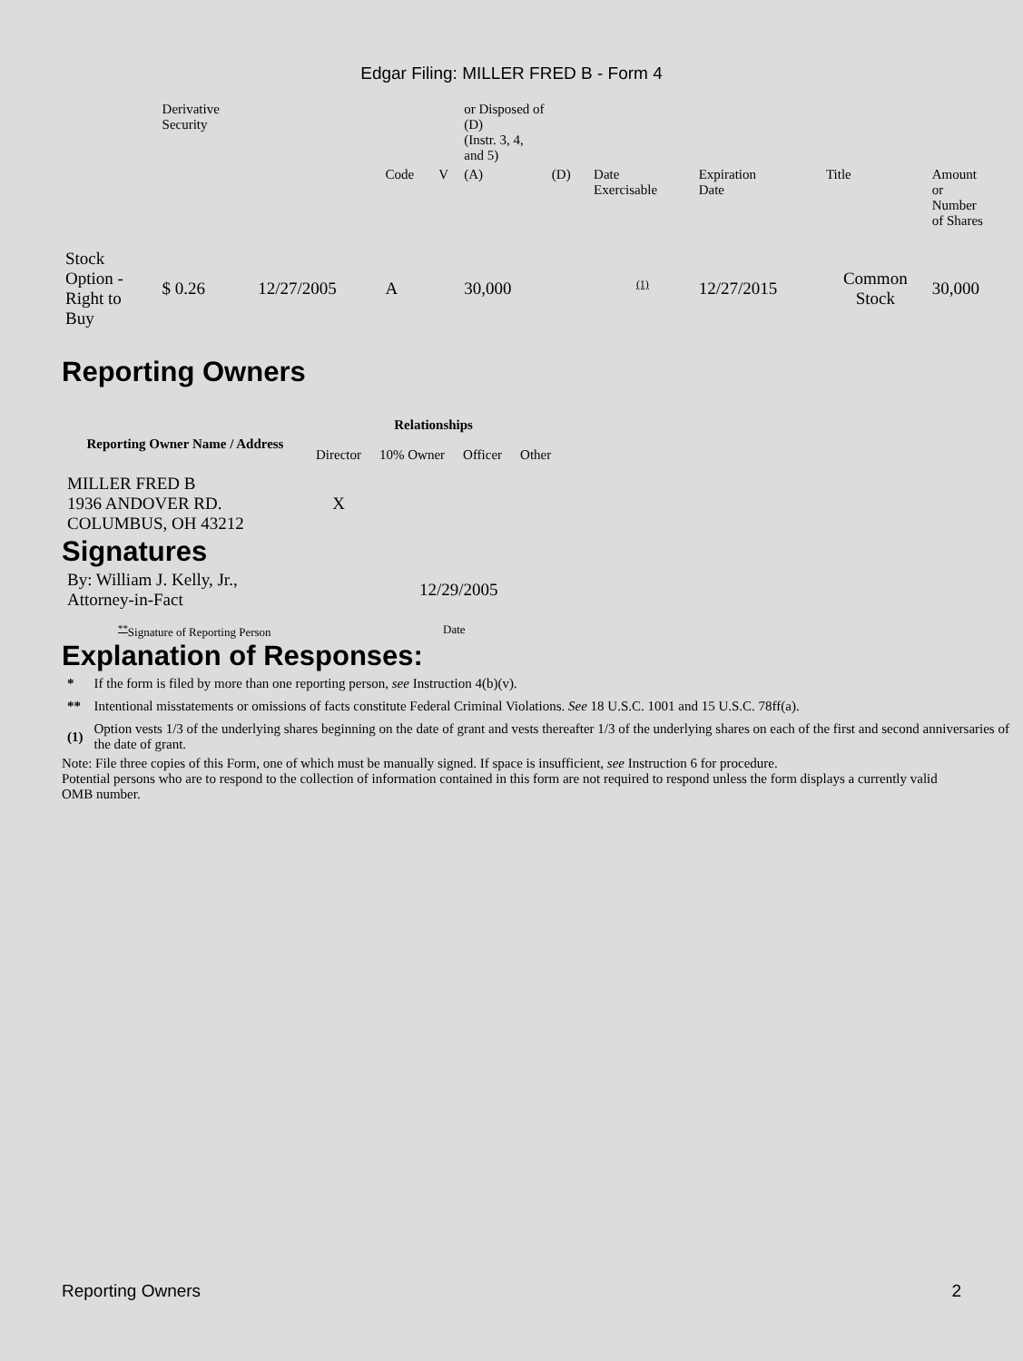Edgar Filing: MILLER FRED B - Form 4
| | Derivative Security | | | | or Disposed of (D) (Instr. 3, 4, and 5) | | | | | |
| | | | Code | V | (A) | (D) | Date Exercisable | Expiration Date | Title | Amount or Number of Shares |
| Stock Option - Right to Buy | $ 0.26 | 12/27/2005 | A | | 30,000 | | <sup>(1)</sup> | 12/27/2015 | Common Stock | 30,000 |
Reporting Owners
| Reporting Owner Name / Address | Relationships | | | |
| --- | --- | --- | --- | --- |
| | Director | 10% Owner | Officer | Other |
| MILLER FRED B 1936 ANDOVER RD. COLUMBUS, OH 43212 | X | | | |
Signatures
| By: William J. Kelly, Jr., Attorney-in-Fact | 12/29/2005 |
| <sup>**</sup> Signature of Reporting Person | Date |
Explanation of Responses:
| * | If the form is filed by more than one reporting person, see Instruction 4(b)(v). |
| ** | Intentional misstatements or omissions of facts constitute Federal Criminal Violations. See 18 U.S.C. 1001 and 15 U.S.C. 78ff(a). |
| (1) | Option vests 1/3 of the underlying shares beginning on the date of grant and vests thereafter 1/3 of the underlying shares on each of the first and second anniversaries of the date of grant. |
Note: File three copies of this Form, one of which must be manually signed. If space is insufficient, see Instruction 6 for procedure.
Potential persons who are to respond to the collection of information contained in this form are not required to respond unless the form displays a currently valid OMB number.
Reporting Owners 2